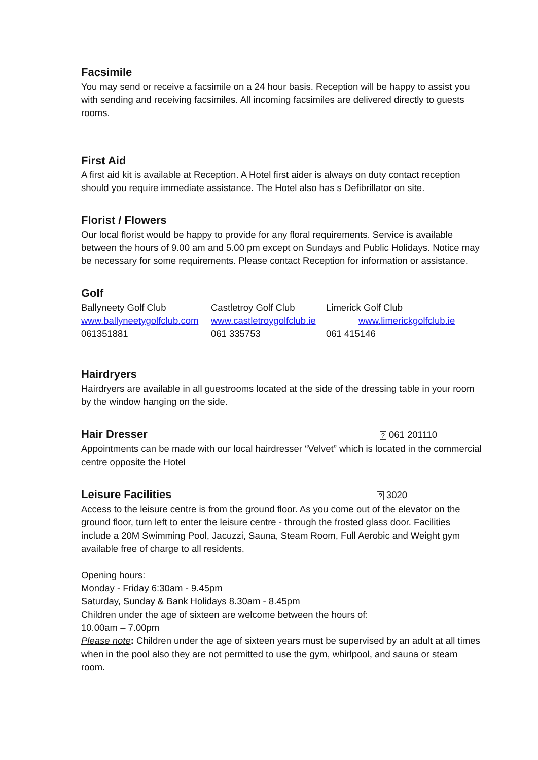Facsimile
You may send or receive a facsimile on a 24 hour basis. Reception will be happy to assist you with sending and receiving facsimiles. All incoming facsimiles are delivered directly to guests rooms.
First Aid
A first aid kit is available at Reception. A Hotel first aider is always on duty contact reception should you require immediate assistance. The Hotel also has s Defibrillator on site.
Florist / Flowers
Our local florist would be happy to provide for any floral requirements. Service is available between the hours of 9.00 am and 5.00 pm except on Sundays and Public Holidays. Notice may be necessary for some requirements. Please contact Reception for information or assistance.
Golf
| Ballyneety Golf Club | Castletroy Golf Club | Limerick Golf Club |
| www.ballyneetygolfclub.com | www.castletroygolfclub.ie | www.limerickgolfclub.ie |
| 061351881 | 061 335753 | 061 415146 |
Hairdryers
Hairdryers are available in all guestrooms located at the side of the dressing table in your room by the window hanging on the side.
Hair Dresser
? 061 201110
Appointments can be made with our local hairdresser “Velvet” which is located in the commercial centre opposite the Hotel
Leisure Facilities
? 3020
Access to the leisure centre is from the ground floor. As you come out of the elevator on the ground floor, turn left to enter the leisure centre - through the frosted glass door. Facilities include a 20M Swimming Pool, Jacuzzi, Sauna, Steam Room, Full Aerobic and Weight gym available free of charge to all residents.
Opening hours:
Monday - Friday 6:30am - 9.45pm
Saturday, Sunday & Bank Holidays 8.30am - 8.45pm
Children under the age of sixteen are welcome between the hours of:
10.00am – 7.00pm
Please note: Children under the age of sixteen years must be supervised by an adult at all times when in the pool also they are not permitted to use the gym, whirlpool, and sauna or steam room.